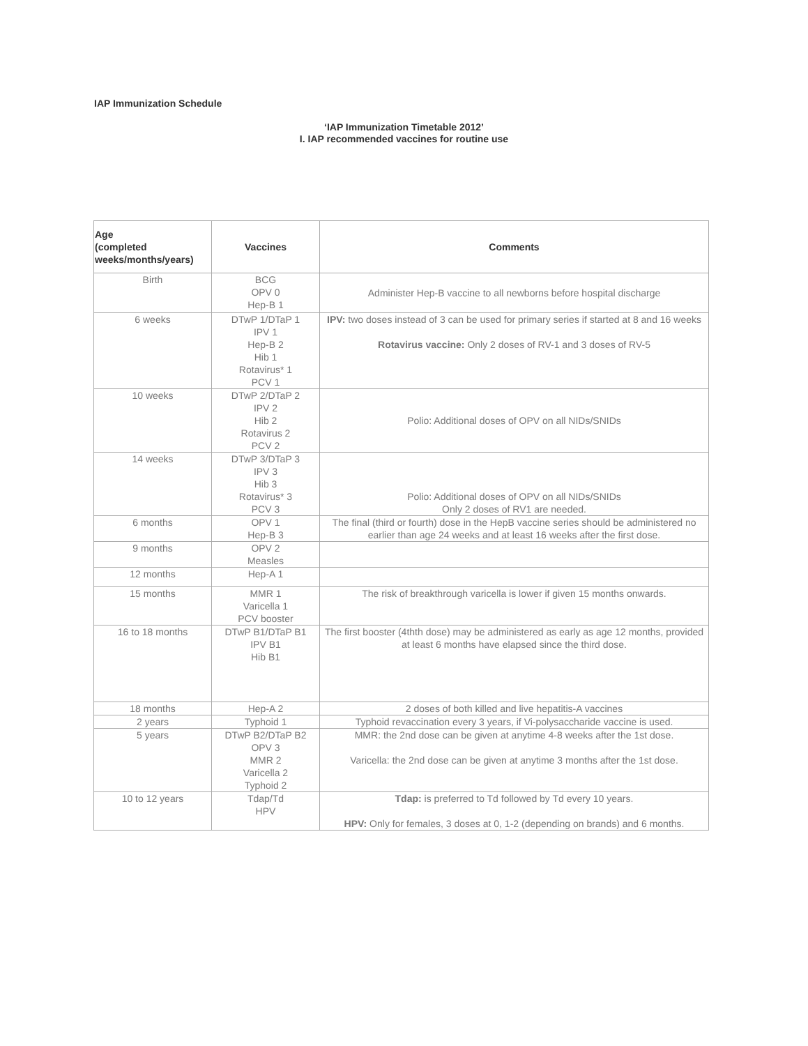IAP Immunization Schedule
‘IAP Immunization Timetable 2012’
I. IAP recommended vaccines for routine use
| Age (completed weeks/months/years) | Vaccines | Comments |
| --- | --- | --- |
| Birth | BCG OPV 0 Hep-B 1 | Administer Hep-B vaccine to all newborns before hospital discharge |
| 6 weeks | DTwP 1/DTaP 1 IPV 1 Hep-B 2 Hib 1 Rotavirus* 1 PCV 1 | IPV: two doses instead of 3 can be used for primary series if started at 8 and 16 weeks Rotavirus vaccine: Only 2 doses of RV-1 and 3 doses of RV-5 |
| 10 weeks | DTwP 2/DTaP 2 IPV 2 Hib 2 Rotavirus 2 PCV 2 | Polio: Additional doses of OPV on all NIDs/SNIDs |
| 14 weeks | DTwP 3/DTaP 3 IPV 3 Hib 3 Rotavirus* 3 PCV 3 | Polio: Additional doses of OPV on all NIDs/SNIDs Only 2 doses of RV1 are needed. |
| 6 months | OPV 1 Hep-B 3 | The final (third or fourth) dose in the HepB vaccine series should be administered no earlier than age 24 weeks and at least 16 weeks after the first dose. |
| 9 months | OPV 2 Measles | |
| 12 months | Hep-A 1 | |
| 15 months | MMR 1 Varicella 1 PCV booster | The risk of breakthrough varicella is lower if given 15 months onwards. |
| 16 to 18 months | DTwP B1/DTaP B1 IPV B1 Hib B1 | The first booster (4thth dose) may be administered as early as age 12 months, provided at least 6 months have elapsed since the third dose. |
| 18 months | Hep-A 2 | 2 doses of both killed and live hepatitis-A vaccines |
| 2 years | Typhoid 1 | Typhoid revaccination every 3 years, if Vi-polysaccharide vaccine is used. |
| 5 years | DTwP B2/DTaP B2 OPV 3 MMR 2 Varicella 2 Typhoid 2 | MMR: the 2nd dose can be given at anytime 4-8 weeks after the 1st dose. Varicella: the 2nd dose can be given at anytime 3 months after the 1st dose. |
| 10 to 12 years | Tdap/Td HPV | Tdap: is preferred to Td followed by Td every 10 years. HPV: Only for females, 3 doses at 0, 1-2 (depending on brands) and 6 months. |